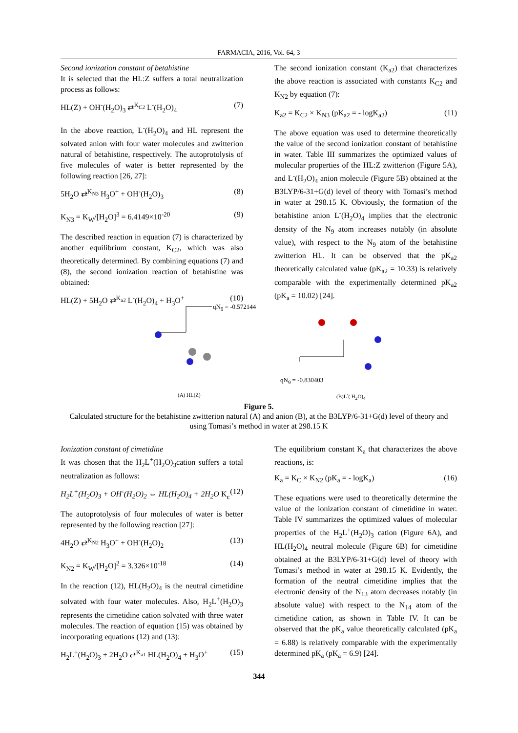FARMACIA, 2016, Vol. 64, 3
Second ionization constant of betahistine
It is selected that the HL:Z suffers a total neutralization process as follows:
HL(Z) + OH<sup>-</sup>(H<sub>2</sub>O)<sub>3</sub> ⇄<sup>K<sub>C2</sub></sup> L<sup>-</sup>(H<sub>2</sub>O)<sub>4</sub> (7)
In the above reaction, L<sup>-</sup>(H<sub>2</sub>O)<sub>4</sub> and HL represent the solvated anion with four water molecules and zwitterion natural of betahistine, respectively. The autoprotolysis of five molecules of water is better represented by the following reaction [26, 27]:
5H<sub>2</sub>O ⇄<sup>K<sub>N3</sub></sup> H<sub>3</sub>O<sup>+</sup> + OH<sup>-</sup>(H<sub>2</sub>O)<sub>3</sub> (8)
K<sub>N3</sub> = K<sub>W</sub>/[H<sub>2</sub>O]<sup>3</sup> = 6.4149×10<sup>-20</sup> (9)
The described reaction in equation (7) is characterized by another equilibrium constant, K<sub>C2</sub>, which was also theoretically determined. By combining equations (7) and (8), the second ionization reaction of betahistine was obtained:
HL(Z) + 5H<sub>2</sub>O ⇄<sup>K<sub>a2</sub></sup> L<sup>-</sup>(H<sub>2</sub>O)<sub>4</sub> + H<sub>3</sub>O<sup>+</sup> (10)
The second ionization constant (K<sub>a2</sub>) that characterizes the above reaction is associated with constants K<sub>C2</sub> and K<sub>N2</sub> by equation (7):
K<sub>a2</sub> = K<sub>C2</sub> × K<sub>N3</sub> (pK<sub>a2</sub> = - logK<sub>a2</sub>) (11)
The above equation was used to determine theoretically the value of the second ionization constant of betahistine in water. Table III summarizes the optimized values of molecular properties of the HL:Z zwitterion (Figure 5A), and L<sup>-</sup>(H<sub>2</sub>O)<sub>4</sub> anion molecule (Figure 5B) obtained at the B3LYP/6-31+G(d) level of theory with Tomasi’s method in water at 298.15 K. Obviously, the formation of the betahistine anion L<sup>-</sup>(H<sub>2</sub>O)<sub>4</sub> implies that the electronic density of the N<sub>9</sub> atom increases notably (in absolute value), with respect to the N<sub>9</sub> atom of the betahistine zwitterion HL. It can be observed that the pK<sub>a2</sub> theoretically calculated value (pK<sub>a2</sub> = 10.33) is relatively comparable with the experimentally determined pK<sub>a2</sub> (pK<sub>a</sub> = 10.02) [24].
qN<sub>9</sub> = -0.572144
qN<sub>9</sub> = -0.830403
(A) HL(Z) (B)L<sup>-</sup>( H<sub>2</sub>O)<sub>4</sub>
Figure 5.
Calculated structure for the betahistine zwitterion natural (A) and anion (B), at the B3LYP/6-31+G(d) level of theory and using Tomasi’s method in water at 298.15 K
Ionization constant of cimetidine
It was chosen that the H<sub>2</sub>L<sup>+</sup>(H<sub>2</sub>O)<sub>3</sub>cation suffers a total neutralization as follows:
H<sub>2</sub>L<sup>+</sup>(H<sub>2</sub>O)<sub>3</sub> + OH<sup>-</sup>(H<sub>2</sub>O)<sub>2</sub> ⇔ HL(H<sub>2</sub>O)<sub>4</sub> + 2H<sub>2</sub>O K<sub>c</sub> (12)
The autoprotolysis of four molecules of water is better represented by the following reaction [27]:
4H<sub>2</sub>O ⇄<sup>K<sub>N2</sub></sup> H<sub>3</sub>O<sup>+</sup> + OH<sup>-</sup>(H<sub>2</sub>O)<sub>2</sub> (13)
K<sub>N2</sub> = K<sub>W</sub>/[H<sub>2</sub>O]<sup>2</sup> = 3.326×10<sup>-18</sup> (14)
In the reaction (12), HL(H<sub>2</sub>O)<sub>4</sub> is the neutral cimetidine solvated with four water molecules. Also, H<sub>2</sub>L<sup>+</sup>(H<sub>2</sub>O)<sub>3</sub> represents the cimetidine cation solvated with three water molecules. The reaction of equation (15) was obtained by incorporating equations (12) and (13):
H<sub>2</sub>L<sup>+</sup>(H<sub>2</sub>O)<sub>3</sub> + 2H<sub>2</sub>O ⇄<sup>K<sub>a1</sub></sup> HL(H<sub>2</sub>O)<sub>4</sub> + H<sub>3</sub>O<sup>+</sup> (15)
The equilibrium constant K<sub>a</sub> that characterizes the above reactions, is:
K<sub>a</sub> = K<sub>C</sub> × K<sub>N2</sub> (pK<sub>a</sub> = - logK<sub>a</sub>) (16)
These equations were used to theoretically determine the value of the ionization constant of cimetidine in water. Table IV summarizes the optimized values of molecular properties of the H<sub>2</sub>L<sup>+</sup>(H<sub>2</sub>O)<sub>3</sub> cation (Figure 6A), and HL(H<sub>2</sub>O)<sub>4</sub> neutral molecule (Figure 6B) for cimetidine obtained at the B3LYP/6-31+G(d) level of theory with Tomasi’s method in water at 298.15 K. Evidently, the formation of the neutral cimetidine implies that the electronic density of the N<sub>13</sub> atom decreases notably (in absolute value) with respect to the N<sub>14</sub> atom of the cimetidine cation, as shown in Table IV. It can be observed that the pK<sub>a</sub> value theoretically calculated (pK<sub>a</sub> = 6.88) is relatively comparable with the experimentally determined pK<sub>a</sub> (pK<sub>a</sub> = 6.9) [24].
344